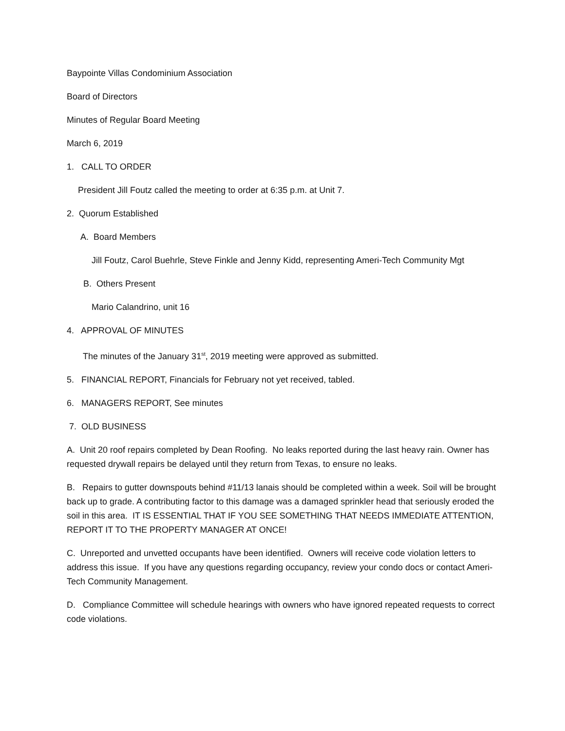Baypointe Villas Condominium Association
Board of Directors
Minutes of Regular Board Meeting
March 6, 2019
1. CALL TO ORDER
President Jill Foutz called the meeting to order at 6:35 p.m. at Unit 7.
2. Quorum Established
A. Board Members
Jill Foutz, Carol Buehrle, Steve Finkle and Jenny Kidd, representing Ameri-Tech Community Mgt
B. Others Present
Mario Calandrino, unit 16
4. APPROVAL OF MINUTES
The minutes of the January 31<sup>st</sup>, 2019 meeting were approved as submitted.
5. FINANCIAL REPORT, Financials for February not yet received, tabled.
6. MANAGERS REPORT, See minutes
7. OLD BUSINESS
A. Unit 20 roof repairs completed by Dean Roofing. No leaks reported during the last heavy rain. Owner has requested drywall repairs be delayed until they return from Texas, to ensure no leaks.
B. Repairs to gutter downspouts behind #11/13 lanais should be completed within a week. Soil will be brought back up to grade. A contributing factor to this damage was a damaged sprinkler head that seriously eroded the soil in this area. IT IS ESSENTIAL THAT IF YOU SEE SOMETHING THAT NEEDS IMMEDIATE ATTENTION, REPORT IT TO THE PROPERTY MANAGER AT ONCE!
C. Unreported and unvetted occupants have been identified. Owners will receive code violation letters to address this issue. If you have any questions regarding occupancy, review your condo docs or contact Ameri-Tech Community Management.
D. Compliance Committee will schedule hearings with owners who have ignored repeated requests to correct code violations.